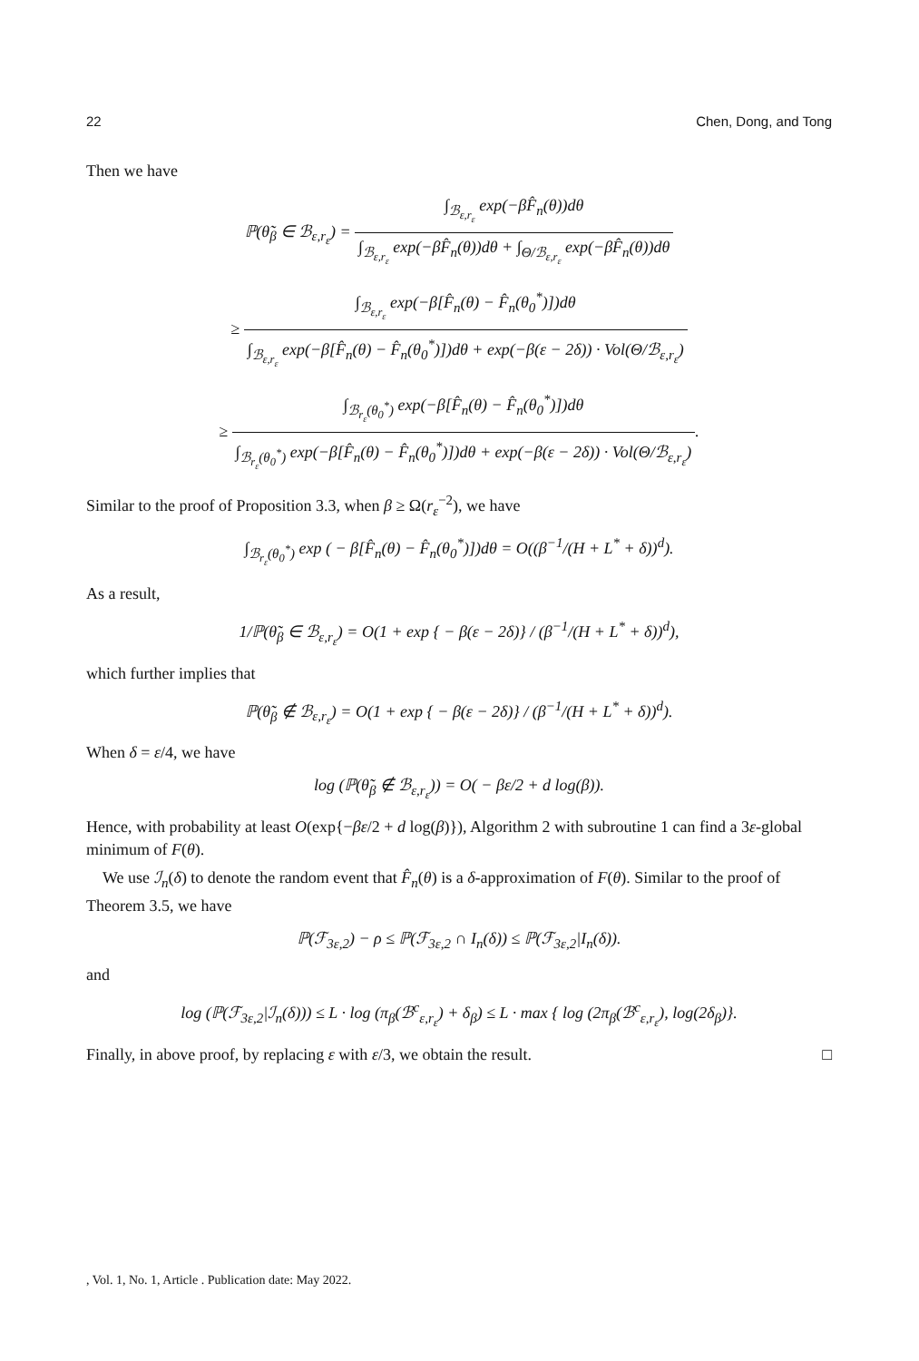22 Chen, Dong, and Tong
Then we have
ℙ(θ̃<sub>β</sub> ∈ ℬ<sub>ε,r<sub>ε</sub></sub>) = ∫<sub>ℬ<sub>ε,r<sub>ε</sub></sub></sub> exp(−βF̂<sub>n</sub>(θ))dθ ∫<sub>ℬ<sub>ε,r<sub>ε</sub></sub></sub> exp(−βF̂<sub>n</sub>(θ))dθ + ∫<sub>Θ/ℬ<sub>ε,r<sub>ε</sub></sub></sub> exp(−βF̂<sub>n</sub>(θ))dθ
≥ ∫<sub>ℬ<sub>ε,r<sub>ε</sub></sub></sub> exp(−β[F̂<sub>n</sub>(θ) − F̂<sub>n</sub>(θ<sub>0</sub><sup>*</sup>)])dθ ∫<sub>ℬ<sub>ε,r<sub>ε</sub></sub></sub> exp(−β[F̂<sub>n</sub>(θ) − F̂<sub>n</sub>(θ<sub>0</sub><sup>*</sup>)])dθ + exp(−β(ε − 2δ)) · Vol(Θ/ℬ<sub>ε,r<sub>ε</sub></sub>)
≥ ∫<sub>ℬ<sub>r<sub>ε</sub></sub>(θ<sub>0</sub><sup>*</sup>)</sub> exp(−β[F̂<sub>n</sub>(θ) − F̂<sub>n</sub>(θ<sub>0</sub><sup>*</sup>)])dθ ∫<sub>ℬ<sub>r<sub>ε</sub></sub>(θ<sub>0</sub><sup>*</sup>)</sub> exp(−β[F̂<sub>n</sub>(θ) − F̂<sub>n</sub>(θ<sub>0</sub><sup>*</sup>)])dθ + exp(−β(ε − 2δ)) · Vol(Θ/ℬ<sub>ε,r<sub>ε</sub></sub>).
Similar to the proof of Proposition 3.3, when β ≥ Ω(r<sub>ε</sub><sup>−2</sup>), we have
∫<sub>ℬ<sub>r<sub>ε</sub></sub>(θ<sub>0</sub><sup>*</sup>)</sub> exp ( − β[F̂<sub>n</sub>(θ) − F̂<sub>n</sub>(θ<sub>0</sub><sup>*</sup>)])dθ = O((β<sup>−1</sup>/(H + L<sup>*</sup> + δ))<sup>d</sup>).
As a result,
1/ℙ(θ̃<sub>β</sub> ∈ ℬ<sub>ε,r<sub>ε</sub></sub>) = O(1 + exp { − β(ε − 2δ)} / (β<sup>−1</sup>/(H + L<sup>*</sup> + δ))<sup>d</sup>),
which further implies that
ℙ(θ̃<sub>β</sub> ∉ ℬ<sub>ε,r<sub>ε</sub></sub>) = O(1 + exp { − β(ε − 2δ)} / (β<sup>−1</sup>/(H + L<sup>*</sup> + δ))<sup>d</sup>).
When δ = ε/4, we have
log (ℙ(θ̃<sub>β</sub> ∉ ℬ<sub>ε,r<sub>ε</sub></sub>)) = O( − βε/2 + d log(β)).
Hence, with probability at least O(exp{−βε/2 + d log(β)}), Algorithm 2 with subroutine 1 can find a 3ε-global minimum of F(θ).
We use ℐ<sub>n</sub>(δ) to denote the random event that F̂<sub>n</sub>(θ) is a δ-approximation of F(θ). Similar to the proof of Theorem 3.5, we have
ℙ(ℱ<sub>3ε,2</sub>) − ρ ≤ ℙ(ℱ<sub>3ε,2</sub> ∩ I<sub>n</sub>(δ)) ≤ ℙ(ℱ<sub>3ε,2</sub>|I<sub>n</sub>(δ)).
and
log (ℙ(ℱ<sub>3ε,2</sub>|ℐ<sub>n</sub>(δ))) ≤ L · log (π<sub>β</sub>(ℬ<sup>c</sup><sub>ε,r<sub>ε</sub></sub>) + δ<sub>β</sub>) ≤ L · max { log (2π<sub>β</sub>(ℬ<sup>c</sup><sub>ε,r<sub>ε</sub></sub>), log(2δ<sub>β</sub>)}.
Finally, in above proof, by replacing ε with ε/3, we obtain the result. □
, Vol. 1, No. 1, Article . Publication date: May 2022.